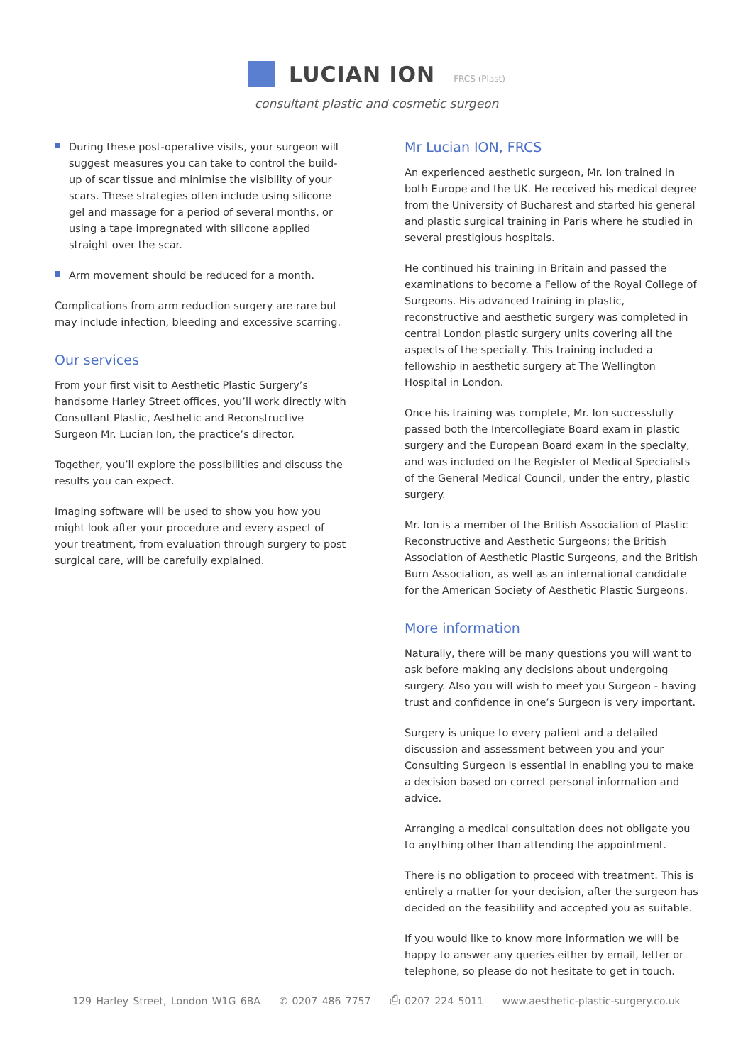LUCIAN ION
FRCS (Plast)
consultant plastic and cosmetic surgeon
During these post-operative visits, your surgeon will suggest measures you can take to control the build-up of scar tissue and minimise the visibility of your scars. These strategies often include using silicone gel and massage for a period of several months, or using a tape impregnated with silicone applied straight over the scar.
Arm movement should be reduced for a month.
Complications from arm reduction surgery are rare but may include infection, bleeding and excessive scarring.
Our services
From your first visit to Aesthetic Plastic Surgery’s handsome Harley Street offices, you’ll work directly with Consultant Plastic, Aesthetic and Reconstructive Surgeon Mr. Lucian Ion, the practice’s director.
Together, you’ll explore the possibilities and discuss the results you can expect.
Imaging software will be used to show you how you might look after your procedure and every aspect of your treatment, from evaluation through surgery to post surgical care, will be carefully explained.
Mr Lucian ION, FRCS
An experienced aesthetic surgeon, Mr. Ion trained in both Europe and the UK. He received his medical degree from the University of Bucharest and started his general and plastic surgical training in Paris where he studied in several prestigious hospitals.
He continued his training in Britain and passed the examinations to become a Fellow of the Royal College of Surgeons. His advanced training in plastic, reconstructive and aesthetic surgery was completed in central London plastic surgery units covering all the aspects of the specialty. This training included a fellowship in aesthetic surgery at The Wellington Hospital in London.
Once his training was complete, Mr. Ion successfully passed both the Intercollegiate Board exam in plastic surgery and the European Board exam in the specialty, and was included on the Register of Medical Specialists of the General Medical Council, under the entry, plastic surgery.
Mr. Ion is a member of the British Association of Plastic Reconstructive and Aesthetic Surgeons; the British Association of Aesthetic Plastic Surgeons, and the British Burn Association, as well as an international candidate for the American Society of Aesthetic Plastic Surgeons.
More information
Naturally, there will be many questions you will want to ask before making any decisions about undergoing surgery. Also you will wish to meet you Surgeon - having trust and confidence in one’s Surgeon is very important.
Surgery is unique to every patient and a detailed discussion and assessment between you and your Consulting Surgeon is essential in enabling you to make a decision based on correct personal information and advice.
Arranging a medical consultation does not obligate you to anything other than attending the appointment.
There is no obligation to proceed with treatment. This is entirely a matter for your decision, after the surgeon has decided on the feasibility and accepted you as suitable.
If you would like to know more information we will be happy to answer any queries either by email, letter or telephone, so please do not hesitate to get in touch.
129 Harley Street, London W1G 6BA ✆ 0207 486 7757 ⎙ 0207 224 5011 www.aesthetic-plastic-surgery.co.uk